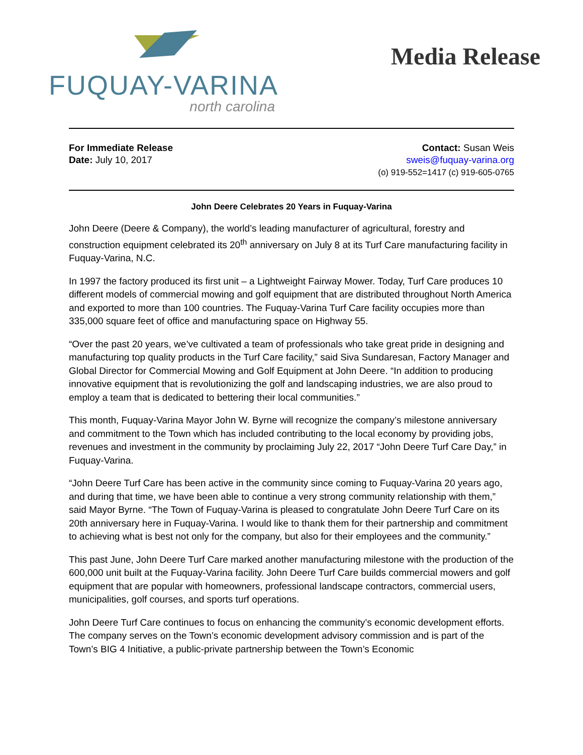FUQUAY-VARINA
north carolina
Media Release
For Immediate Release
Date: July 10, 2017
Contact: Susan Weis
sweis@fuquay-varina.org
(o) 919-552=1417 (c) 919-605-0765
John Deere Celebrates 20 Years in Fuquay-Varina
John Deere (Deere & Company), the world’s leading manufacturer of agricultural, forestry and construction equipment celebrated its 20<sup>th</sup> anniversary on July 8 at its Turf Care manufacturing facility in Fuquay-Varina, N.C.
In 1997 the factory produced its first unit – a Lightweight Fairway Mower. Today, Turf Care produces 10 different models of commercial mowing and golf equipment that are distributed throughout North America and exported to more than 100 countries. The Fuquay-Varina Turf Care facility occupies more than 335,000 square feet of office and manufacturing space on Highway 55.
“Over the past 20 years, we’ve cultivated a team of professionals who take great pride in designing and manufacturing top quality products in the Turf Care facility,” said Siva Sundaresan, Factory Manager and Global Director for Commercial Mowing and Golf Equipment at John Deere. “In addition to producing innovative equipment that is revolutionizing the golf and landscaping industries, we are also proud to employ a team that is dedicated to bettering their local communities.”
This month, Fuquay-Varina Mayor John W. Byrne will recognize the company’s milestone anniversary and commitment to the Town which has included contributing to the local economy by providing jobs, revenues and investment in the community by proclaiming July 22, 2017 “John Deere Turf Care Day,” in Fuquay-Varina.
“John Deere Turf Care has been active in the community since coming to Fuquay-Varina 20 years ago, and during that time, we have been able to continue a very strong community relationship with them,” said Mayor Byrne. “The Town of Fuquay-Varina is pleased to congratulate John Deere Turf Care on its 20th anniversary here in Fuquay-Varina. I would like to thank them for their partnership and commitment to achieving what is best not only for the company, but also for their employees and the community.”
This past June, John Deere Turf Care marked another manufacturing milestone with the production of the 600,000 unit built at the Fuquay-Varina facility. John Deere Turf Care builds commercial mowers and golf equipment that are popular with homeowners, professional landscape contractors, commercial users, municipalities, golf courses, and sports turf operations.
John Deere Turf Care continues to focus on enhancing the community’s economic development efforts. The company serves on the Town’s economic development advisory commission and is part of the Town’s BIG 4 Initiative, a public-private partnership between the Town’s Economic